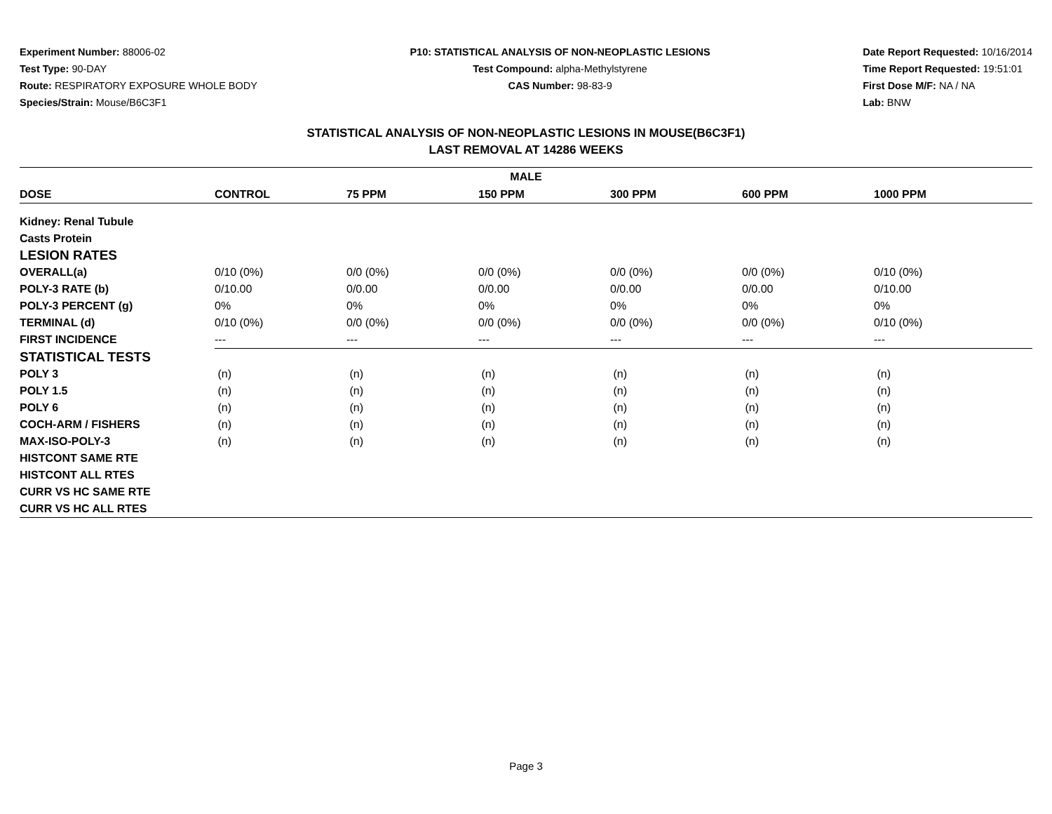Experiment Number: 88006-02
Test Type: 90-DAY
Route: RESPIRATORY EXPOSURE WHOLE BODY
Species/Strain: Mouse/B6C3F1
P10: STATISTICAL ANALYSIS OF NON-NEOPLASTIC LESIONS
Test Compound: alpha-Methylstyrene
CAS Number: 98-83-9
Date Report Requested: 10/16/2014
Time Report Requested: 19:51:01
First Dose M/F: NA / NA
Lab: BNW
STATISTICAL ANALYSIS OF NON-NEOPLASTIC LESIONS IN MOUSE(B6C3F1)
LAST REMOVAL AT 14286 WEEKS
| MALE | | | | | | |
| --- | --- | --- | --- | --- | --- | --- |
| DOSE | CONTROL | 75 PPM | 150 PPM | 300 PPM | 600 PPM | 1000 PPM |
| Kidney: Renal Tubule | | | | | | |
| Casts Protein | | | | | | |
| LESION RATES | | | | | | |
| OVERALL(a) | 0/10 (0%) | 0/0 (0%) | 0/0 (0%) | 0/0 (0%) | 0/0 (0%) | 0/10 (0%) |
| POLY-3 RATE (b) | 0/10.00 | 0/0.00 | 0/0.00 | 0/0.00 | 0/0.00 | 0/10.00 |
| POLY-3 PERCENT (g) | 0% | 0% | 0% | 0% | 0% | 0% |
| TERMINAL (d) | 0/10 (0%) | 0/0 (0%) | 0/0 (0%) | 0/0 (0%) | 0/0 (0%) | 0/10 (0%) |
| FIRST INCIDENCE | --- | --- | --- | --- | --- | --- |
| STATISTICAL TESTS | | | | | | |
| POLY 3 | (n) | (n) | (n) | (n) | (n) | (n) |
| POLY 1.5 | (n) | (n) | (n) | (n) | (n) | (n) |
| POLY 6 | (n) | (n) | (n) | (n) | (n) | (n) |
| COCH-ARM / FISHERS | (n) | (n) | (n) | (n) | (n) | (n) |
| MAX-ISO-POLY-3 | (n) | (n) | (n) | (n) | (n) | (n) |
| HISTCONT SAME RTE | | | | | | |
| HISTCONT ALL RTES | | | | | | |
| CURR VS HC SAME RTE | | | | | | |
| CURR VS HC ALL RTES | | | | | | |
Page 3